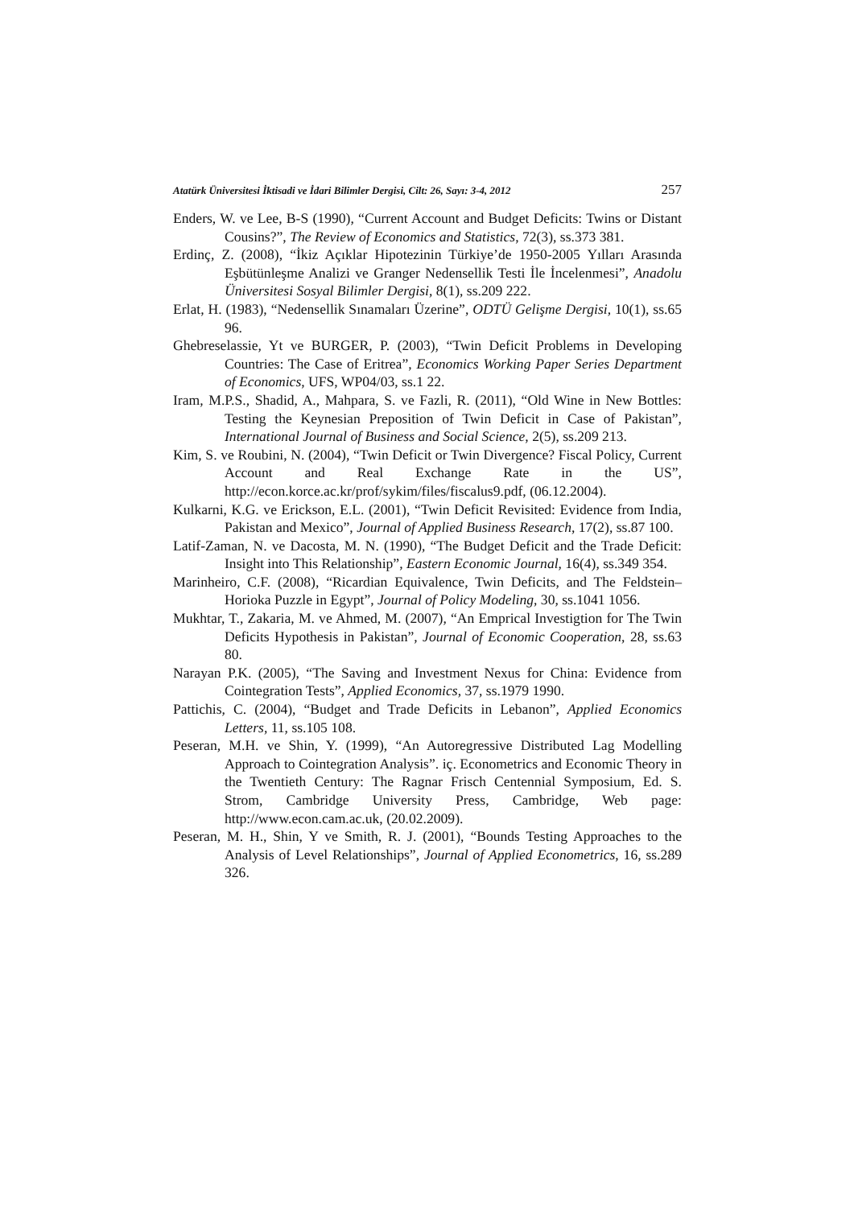Atatürk Üniversitesi İktisadi ve İdari Bilimler Dergisi, Cilt: 26, Sayı: 3-4, 2012 257
Enders, W. ve Lee, B-S (1990), “Current Account and Budget Deficits: Twins or Distant Cousins?”, The Review of Economics and Statistics, 72(3), ss.373 381.
Erdinç, Z. (2008), “İkiz Açıklar Hipotezinin Türkiye’de 1950-2005 Yılları Arasında Eşbütünleşme Analizi ve Granger Nedensellik Testi İle İncelenmesi”, Anadolu Üniversitesi Sosyal Bilimler Dergisi, 8(1), ss.209 222.
Erlat, H. (1983), “Nedensellik Sınamaları Üzerine”, ODTÜ Gelişme Dergisi, 10(1), ss.65 96.
Ghebreselassie, Yt ve BURGER, P. (2003), “Twin Deficit Problems in Developing Countries: The Case of Eritrea”, Economics Working Paper Series Department of Economics, UFS, WP04/03, ss.1 22.
Iram, M.P.S., Shadid, A., Mahpara, S. ve Fazli, R. (2011), “Old Wine in New Bottles: Testing the Keynesian Preposition of Twin Deficit in Case of Pakistan”, International Journal of Business and Social Science, 2(5), ss.209 213.
Kim, S. ve Roubini, N. (2004), “Twin Deficit or Twin Divergence? Fiscal Policy, Current Account and Real Exchange Rate in the US”, http://econ.korce.ac.kr/prof/sykim/files/fiscalus9.pdf, (06.12.2004).
Kulkarni, K.G. ve Erickson, E.L. (2001), “Twin Deficit Revisited: Evidence from India, Pakistan and Mexico”, Journal of Applied Business Research, 17(2), ss.87 100.
Latif-Zaman, N. ve Dacosta, M. N. (1990), “The Budget Deficit and the Trade Deficit: Insight into This Relationship”, Eastern Economic Journal, 16(4), ss.349 354.
Marinheiro, C.F. (2008), “Ricardian Equivalence, Twin Deficits, and The Feldstein–Horioka Puzzle in Egypt”, Journal of Policy Modeling, 30, ss.1041 1056.
Mukhtar, T., Zakaria, M. ve Ahmed, M. (2007), “An Emprical Investigtion for The Twin Deficits Hypothesis in Pakistan”, Journal of Economic Cooperation, 28, ss.63 80.
Narayan P.K. (2005), “The Saving and Investment Nexus for China: Evidence from Cointegration Tests”, Applied Economics, 37, ss.1979 1990.
Pattichis, C. (2004), “Budget and Trade Deficits in Lebanon”, Applied Economics Letters, 11, ss.105 108.
Peseran, M.H. ve Shin, Y. (1999), “An Autoregressive Distributed Lag Modelling Approach to Cointegration Analysis”. iç. Econometrics and Economic Theory in the Twentieth Century: The Ragnar Frisch Centennial Symposium, Ed. S. Strom, Cambridge University Press, Cambridge, Web page: http://www.econ.cam.ac.uk, (20.02.2009).
Peseran, M. H., Shin, Y ve Smith, R. J. (2001), “Bounds Testing Approaches to the Analysis of Level Relationships”, Journal of Applied Econometrics, 16, ss.289 326.